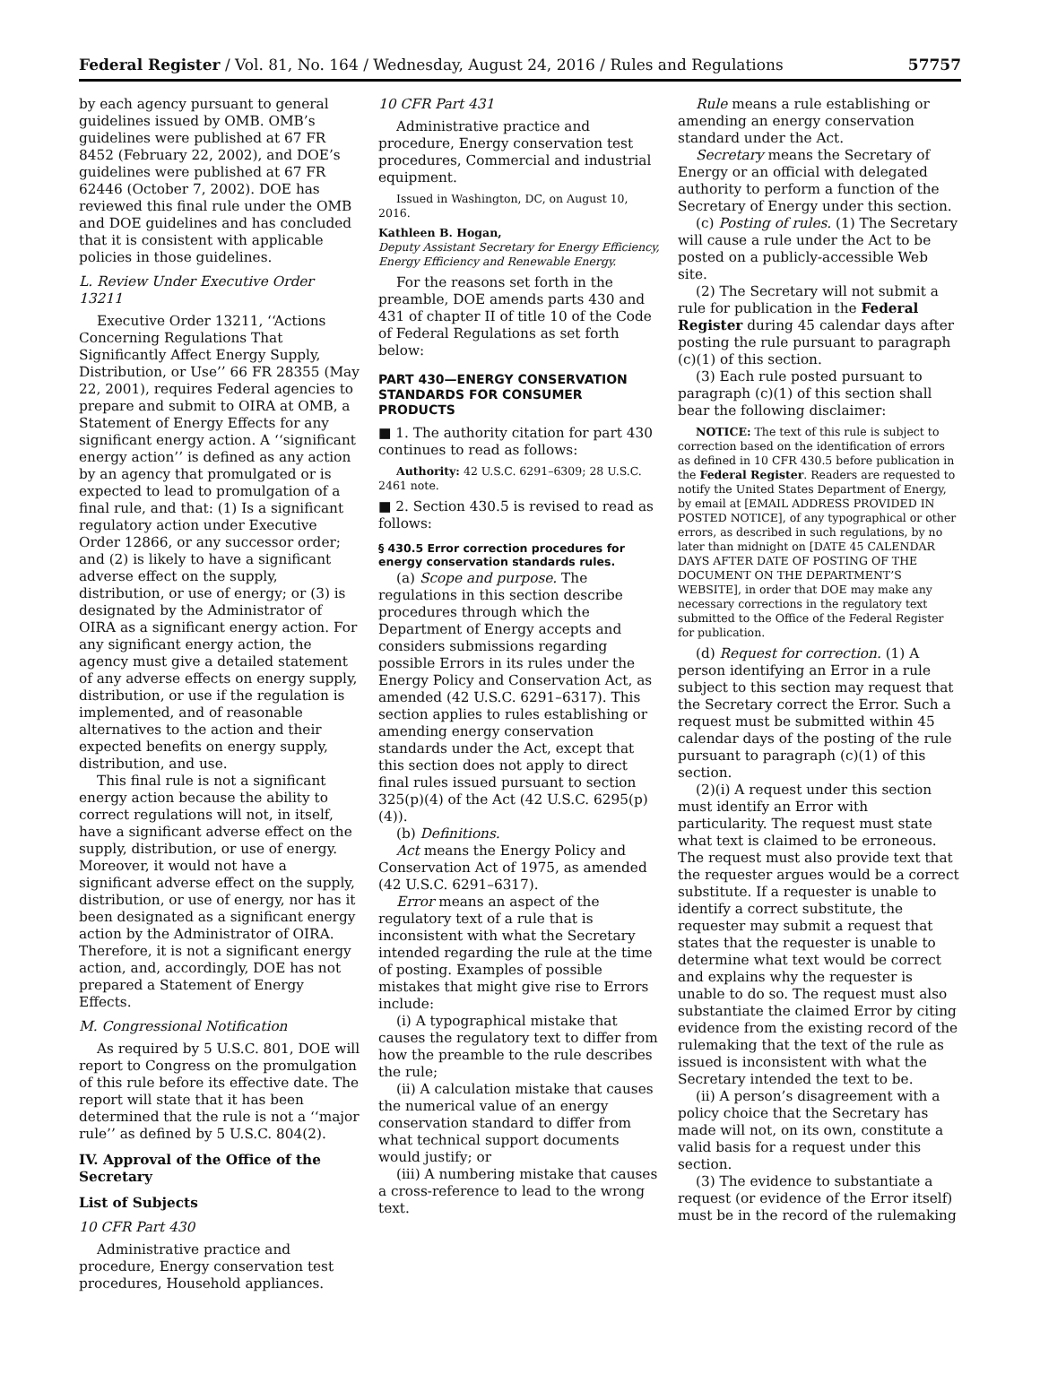Federal Register / Vol. 81, No. 164 / Wednesday, August 24, 2016 / Rules and Regulations 57757
by each agency pursuant to general guidelines issued by OMB. OMB’s guidelines were published at 67 FR 8452 (February 22, 2002), and DOE’s guidelines were published at 67 FR 62446 (October 7, 2002). DOE has reviewed this final rule under the OMB and DOE guidelines and has concluded that it is consistent with applicable policies in those guidelines.
L. Review Under Executive Order 13211
Executive Order 13211, ‘‘Actions Concerning Regulations That Significantly Affect Energy Supply, Distribution, or Use’’ 66 FR 28355 (May 22, 2001), requires Federal agencies to prepare and submit to OIRA at OMB, a Statement of Energy Effects for any significant energy action. A ‘‘significant energy action’’ is defined as any action by an agency that promulgated or is expected to lead to promulgation of a final rule, and that: (1) Is a significant regulatory action under Executive Order 12866, or any successor order; and (2) is likely to have a significant adverse effect on the supply, distribution, or use of energy; or (3) is designated by the Administrator of OIRA as a significant energy action. For any significant energy action, the agency must give a detailed statement of any adverse effects on energy supply, distribution, or use if the regulation is implemented, and of reasonable alternatives to the action and their expected benefits on energy supply, distribution, and use.
This final rule is not a significant energy action because the ability to correct regulations will not, in itself, have a significant adverse effect on the supply, distribution, or use of energy. Moreover, it would not have a significant adverse effect on the supply, distribution, or use of energy, nor has it been designated as a significant energy action by the Administrator of OIRA. Therefore, it is not a significant energy action, and, accordingly, DOE has not prepared a Statement of Energy Effects.
M. Congressional Notification
As required by 5 U.S.C. 801, DOE will report to Congress on the promulgation of this rule before its effective date. The report will state that it has been determined that the rule is not a ‘‘major rule’’ as defined by 5 U.S.C. 804(2).
IV. Approval of the Office of the Secretary
List of Subjects
10 CFR Part 430
Administrative practice and procedure, Energy conservation test procedures, Household appliances.
10 CFR Part 431
Administrative practice and procedure, Energy conservation test procedures, Commercial and industrial equipment.
Issued in Washington, DC, on August 10, 2016.
Kathleen B. Hogan,
Deputy Assistant Secretary for Energy Efficiency, Energy Efficiency and Renewable Energy.
For the reasons set forth in the preamble, DOE amends parts 430 and 431 of chapter II of title 10 of the Code of Federal Regulations as set forth below:
PART 430—ENERGY CONSERVATION STANDARDS FOR CONSUMER PRODUCTS
■ 1. The authority citation for part 430 continues to read as follows:
Authority: 42 U.S.C. 6291–6309; 28 U.S.C. 2461 note.
■ 2. Section 430.5 is revised to read as follows:
§ 430.5 Error correction procedures for energy conservation standards rules.
(a) Scope and purpose. The regulations in this section describe procedures through which the Department of Energy accepts and considers submissions regarding possible Errors in its rules under the Energy Policy and Conservation Act, as amended (42 U.S.C. 6291–6317). This section applies to rules establishing or amending energy conservation standards under the Act, except that this section does not apply to direct final rules issued pursuant to section 325(p)(4) of the Act (42 U.S.C. 6295(p)(4)).
(b) Definitions.
Act means the Energy Policy and Conservation Act of 1975, as amended (42 U.S.C. 6291–6317).
Error means an aspect of the regulatory text of a rule that is inconsistent with what the Secretary intended regarding the rule at the time of posting. Examples of possible mistakes that might give rise to Errors include:
(i) A typographical mistake that causes the regulatory text to differ from how the preamble to the rule describes the rule;
(ii) A calculation mistake that causes the numerical value of an energy conservation standard to differ from what technical support documents would justify; or
(iii) A numbering mistake that causes a cross-reference to lead to the wrong text.
Rule means a rule establishing or amending an energy conservation standard under the Act.
Secretary means the Secretary of Energy or an official with delegated authority to perform a function of the Secretary of Energy under this section.
(c) Posting of rules. (1) The Secretary will cause a rule under the Act to be posted on a publicly-accessible Web site.
(2) The Secretary will not submit a rule for publication in the Federal Register during 45 calendar days after posting the rule pursuant to paragraph (c)(1) of this section.
(3) Each rule posted pursuant to paragraph (c)(1) of this section shall bear the following disclaimer:
NOTICE: The text of this rule is subject to correction based on the identification of errors as defined in 10 CFR 430.5 before publication in the Federal Register. Readers are requested to notify the United States Department of Energy, by email at [EMAIL ADDRESS PROVIDED IN POSTED NOTICE], of any typographical or other errors, as described in such regulations, by no later than midnight on [DATE 45 CALENDAR DAYS AFTER DATE OF POSTING OF THE DOCUMENT ON THE DEPARTMENT’S WEBSITE], in order that DOE may make any necessary corrections in the regulatory text submitted to the Office of the Federal Register for publication.
(d) Request for correction. (1) A person identifying an Error in a rule subject to this section may request that the Secretary correct the Error. Such a request must be submitted within 45 calendar days of the posting of the rule pursuant to paragraph (c)(1) of this section.
(2)(i) A request under this section must identify an Error with particularity. The request must state what text is claimed to be erroneous. The request must also provide text that the requester argues would be a correct substitute. If a requester is unable to identify a correct substitute, the requester may submit a request that states that the requester is unable to determine what text would be correct and explains why the requester is unable to do so. The request must also substantiate the claimed Error by citing evidence from the existing record of the rulemaking that the text of the rule as issued is inconsistent with what the Secretary intended the text to be.
(ii) A person’s disagreement with a policy choice that the Secretary has made will not, on its own, constitute a valid basis for a request under this section.
(3) The evidence to substantiate a request (or evidence of the Error itself) must be in the record of the rulemaking